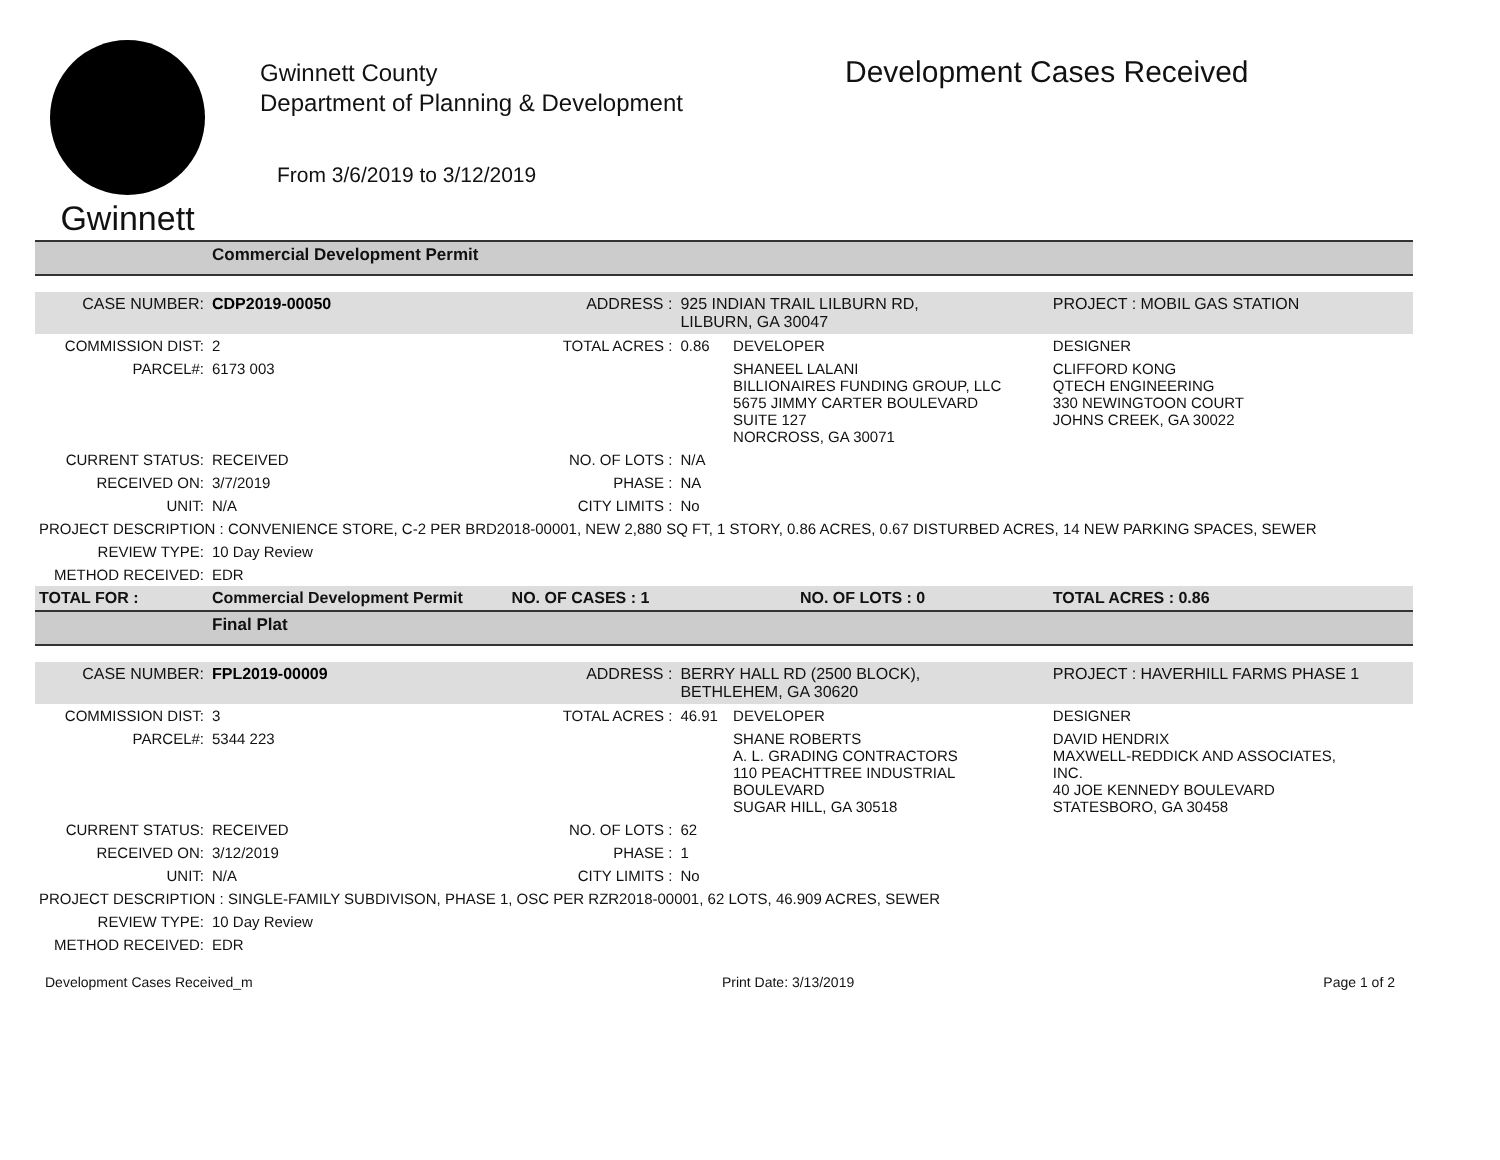Gwinnett
Gwinnett County
Department of Planning & Development
From 3/6/2019 to 3/12/2019
Development Cases Received
| | Commercial Development Permit | | | | |
| CASE NUMBER: | CDP2019-00050 | ADDRESS : | 925 INDIAN TRAIL LILBURN RD, LILBURN, GA 30047 | | PROJECT : MOBIL GAS STATION |
| COMMISSION DIST: | 2 | TOTAL ACRES : | 0.86 | DEVELOPER | DESIGNER |
| PARCEL#: | 6173 003 | | | SHANEEL LALANI BILLIONAIRES FUNDING GROUP, LLC 5675 JIMMY CARTER BOULEVARD SUITE 127 NORCROSS, GA 30071 | CLIFFORD KONG QTECH ENGINEERING 330 NEWINGTOON COURT JOHNS CREEK, GA 30022 |
| CURRENT STATUS: | RECEIVED | NO. OF LOTS : | N/A | | |
| RECEIVED ON: | 3/7/2019 | PHASE : | NA | | |
| UNIT: | N/A | CITY LIMITS : | No | | |
| PROJECT DESCRIPTION : CONVENIENCE STORE, C-2 PER BRD2018-00001, NEW 2,880 SQ FT, 1 STORY, 0.86 ACRES, 0.67 DISTURBED ACRES, 14 NEW PARKING SPACES, SEWER | | | | | |
| REVIEW TYPE: | 10 Day Review | | | | |
| METHOD RECEIVED: | EDR | | | | |
| TOTAL FOR : | Commercial Development Permit | NO. OF CASES : 1 | NO. OF LOTS : 0 | | TOTAL ACRES : 0.86 |
| | Final Plat | | | | |
| CASE NUMBER: | FPL2019-00009 | ADDRESS : | BERRY HALL RD (2500 BLOCK), BETHLEHEM, GA 30620 | | PROJECT : HAVERHILL FARMS PHASE 1 |
| COMMISSION DIST: | 3 | TOTAL ACRES : | 46.91 | DEVELOPER | DESIGNER |
| PARCEL#: | 5344 223 | | | SHANE ROBERTS A. L. GRADING CONTRACTORS 110 PEACHTTREE INDUSTRIAL BOULEVARD SUGAR HILL, GA 30518 | DAVID HENDRIX MAXWELL-REDDICK AND ASSOCIATES, INC. 40 JOE KENNEDY BOULEVARD STATESBORO, GA 30458 |
| CURRENT STATUS: | RECEIVED | NO. OF LOTS : | 62 | | |
| RECEIVED ON: | 3/12/2019 | PHASE : | 1 | | |
| UNIT: | N/A | CITY LIMITS : | No | | |
| PROJECT DESCRIPTION : SINGLE-FAMILY SUBDIVISON, PHASE 1, OSC PER RZR2018-00001, 62 LOTS, 46.909 ACRES, SEWER | | | | | |
| REVIEW TYPE: | 10 Day Review | | | | |
| METHOD RECEIVED: | EDR | | | | |
Development Cases Received_m Print Date: 3/13/2019 Page 1 of 2